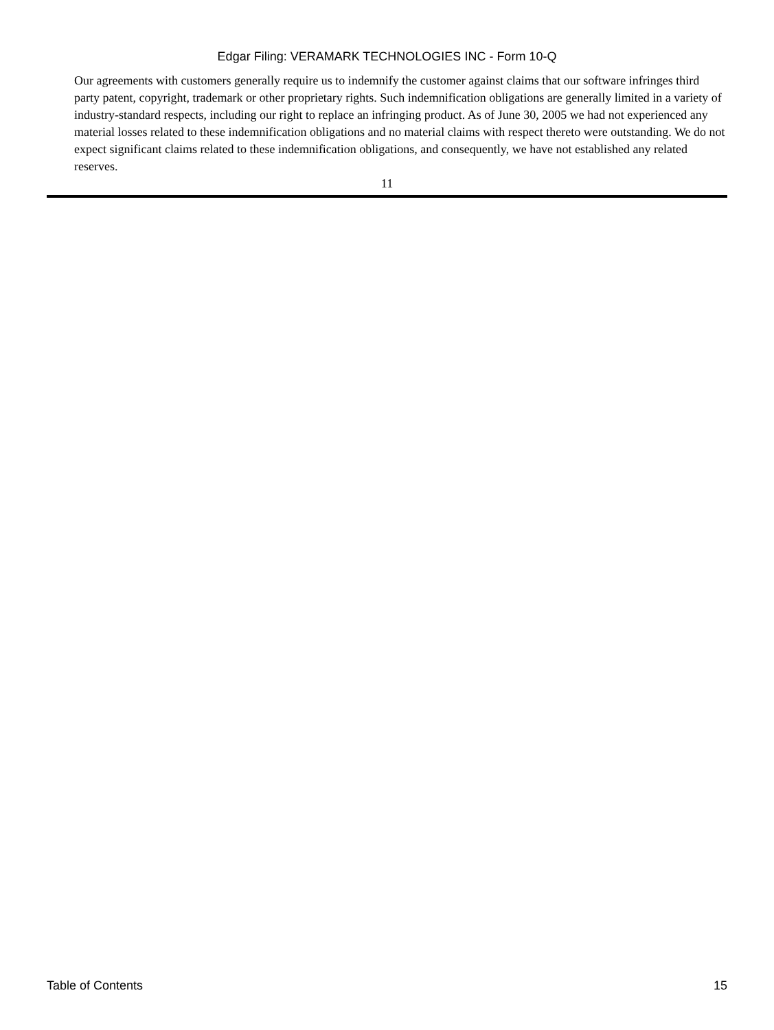Edgar Filing: VERAMARK TECHNOLOGIES INC - Form 10-Q
Our agreements with customers generally require us to indemnify the customer against claims that our software infringes third party patent, copyright, trademark or other proprietary rights. Such indemnification obligations are generally limited in a variety of industry-standard respects, including our right to replace an infringing product. As of June 30, 2005 we had not experienced any material losses related to these indemnification obligations and no material claims with respect thereto were outstanding. We do not expect significant claims related to these indemnification obligations, and consequently, we have not established any related reserves.
11
Table of Contents 15